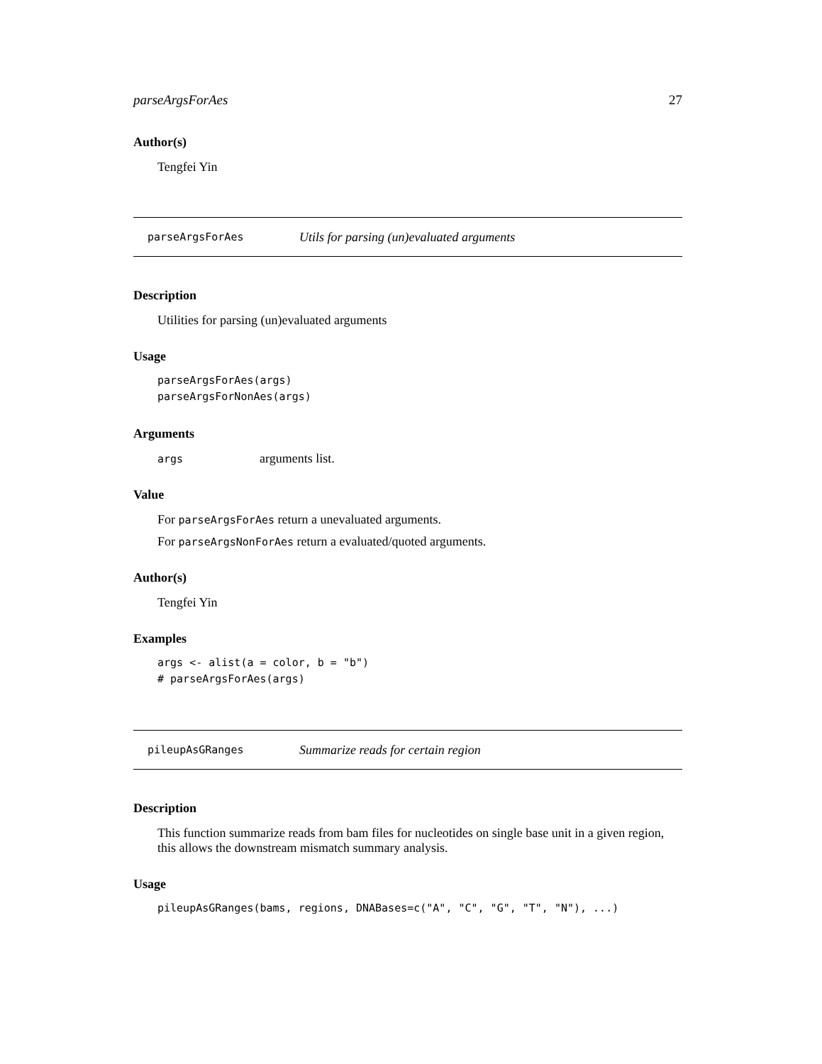parseArgsForAes 27
Author(s)
Tengfei Yin
parseArgsForAes Utils for parsing (un)evaluated arguments
Description
Utilities for parsing (un)evaluated arguments
Usage
parseArgsForAes(args)
parseArgsForNonAes(args)
Arguments
args arguments list.
Value
For parseArgsForAes return a unevaluated arguments.
For parseArgsNonForAes return a evaluated/quoted arguments.
Author(s)
Tengfei Yin
Examples
args <- alist(a = color, b = "b")
# parseArgsForAes(args)
pileupAsGRanges Summarize reads for certain region
Description
This function summarize reads from bam files for nucleotides on single base unit in a given region, this allows the downstream mismatch summary analysis.
Usage
pileupAsGRanges(bams, regions, DNABases=c("A", "C", "G", "T", "N"), ...)